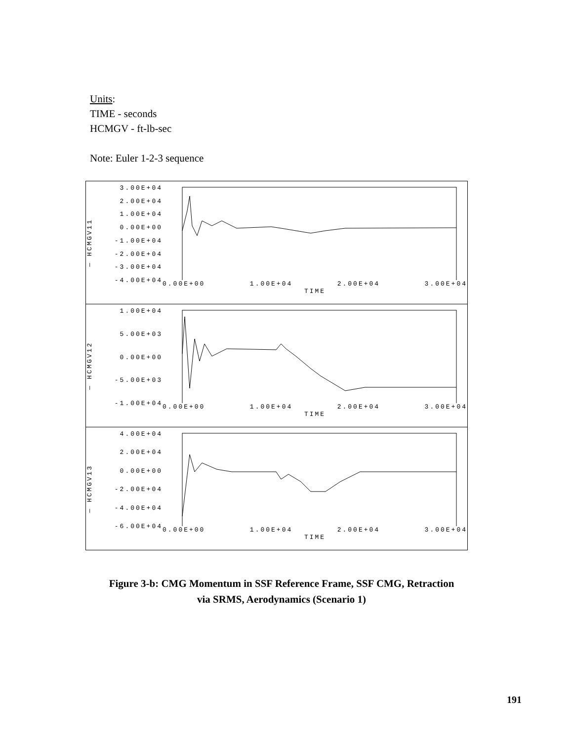Units:
TIME - seconds
HCMGV - ft-lb-sec
Note: Euler 1-2-3 sequence
— HCMGV11
3.00E+04
2.00E+04
1.00E+04
0.00E+00
-1.00E+04
-2.00E+04
-3.00E+04
-4.00E+04
0.00E+00 1.00E+04 2.00E+04 3.00E+04
TIME
— HCMGV12
1.00E+04
5.00E+03
0.00E+00
-5.00E+03
-1.00E+04
0.00E+00 1.00E+04 2.00E+04 3.00E+04
TIME
— HCMGV13
4.00E+04
2.00E+04
0.00E+00
-2.00E+04
-4.00E+04
-6.00E+04
0.00E+00 1.00E+04 2.00E+04 3.00E+04
TIME
Figure 3-b: CMG Momentum in SSF Reference Frame, SSF CMG, Retraction
via SRMS, Aerodynamics (Scenario 1)
191